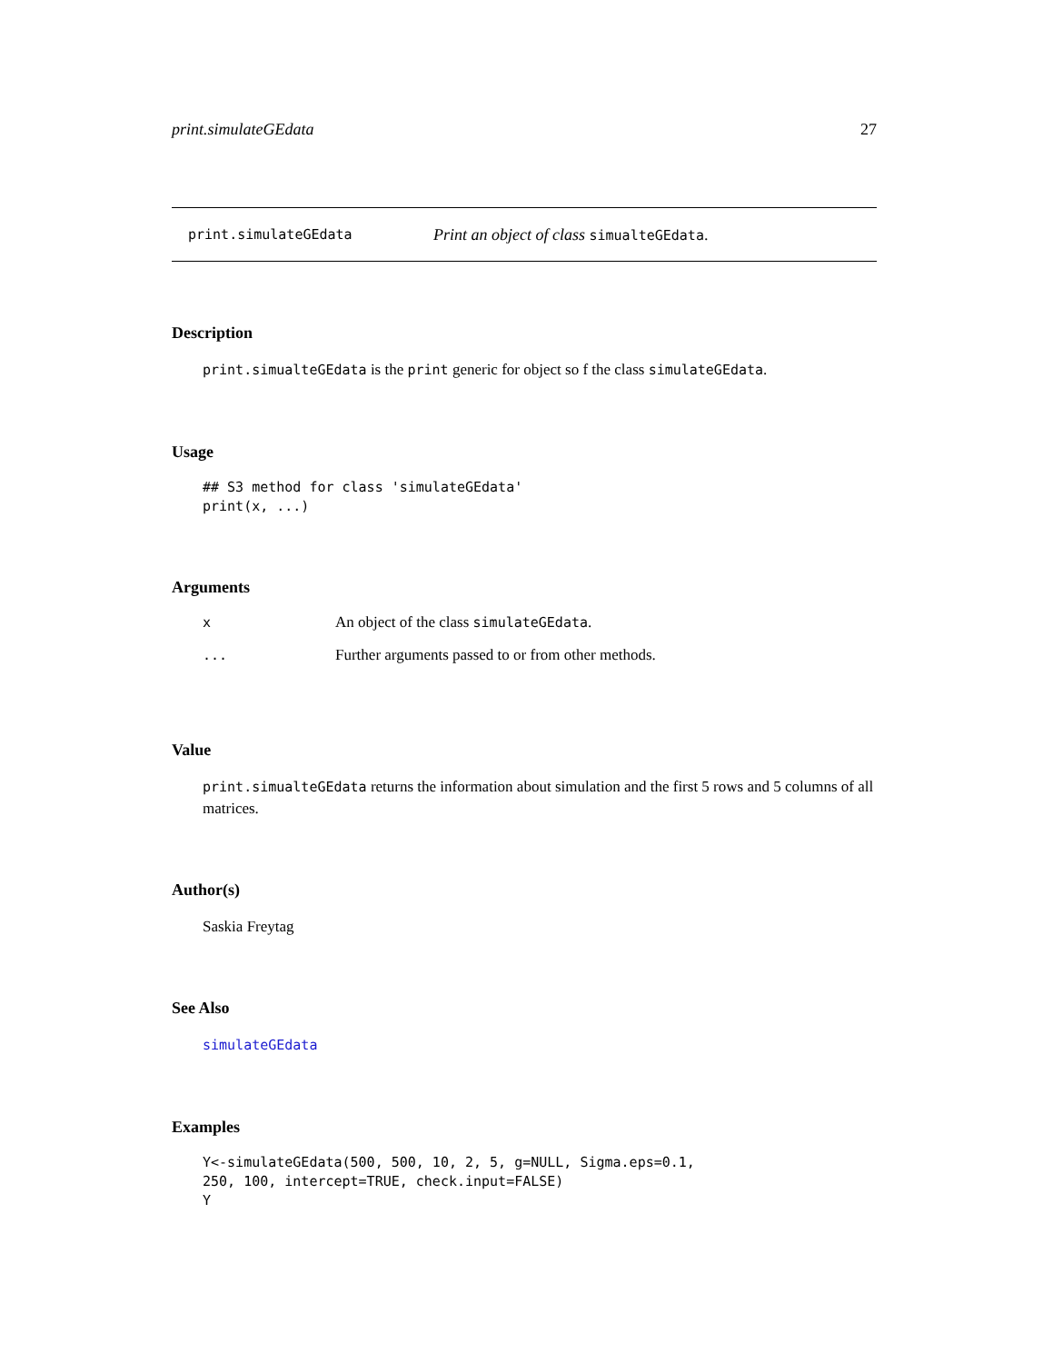print.simulateGEdata 27
print.simulateGEdata Print an object of class simualteGEdata.
Description
print.simualteGEdata is the print generic for object so f the class simulateGEdata.
Usage
## S3 method for class 'simulateGEdata'
print(x, ...)
Arguments
| x | An object of the class simulateGEdata . |
| ... | Further arguments passed to or from other methods. |
Value
print.simualteGEdata returns the information about simulation and the first 5 rows and 5 columns of all matrices.
Author(s)
Saskia Freytag
See Also
simulateGEdata
Examples
Y<-simulateGEdata(500, 500, 10, 2, 5, g=NULL, Sigma.eps=0.1,
250, 100, intercept=TRUE, check.input=FALSE)
Y